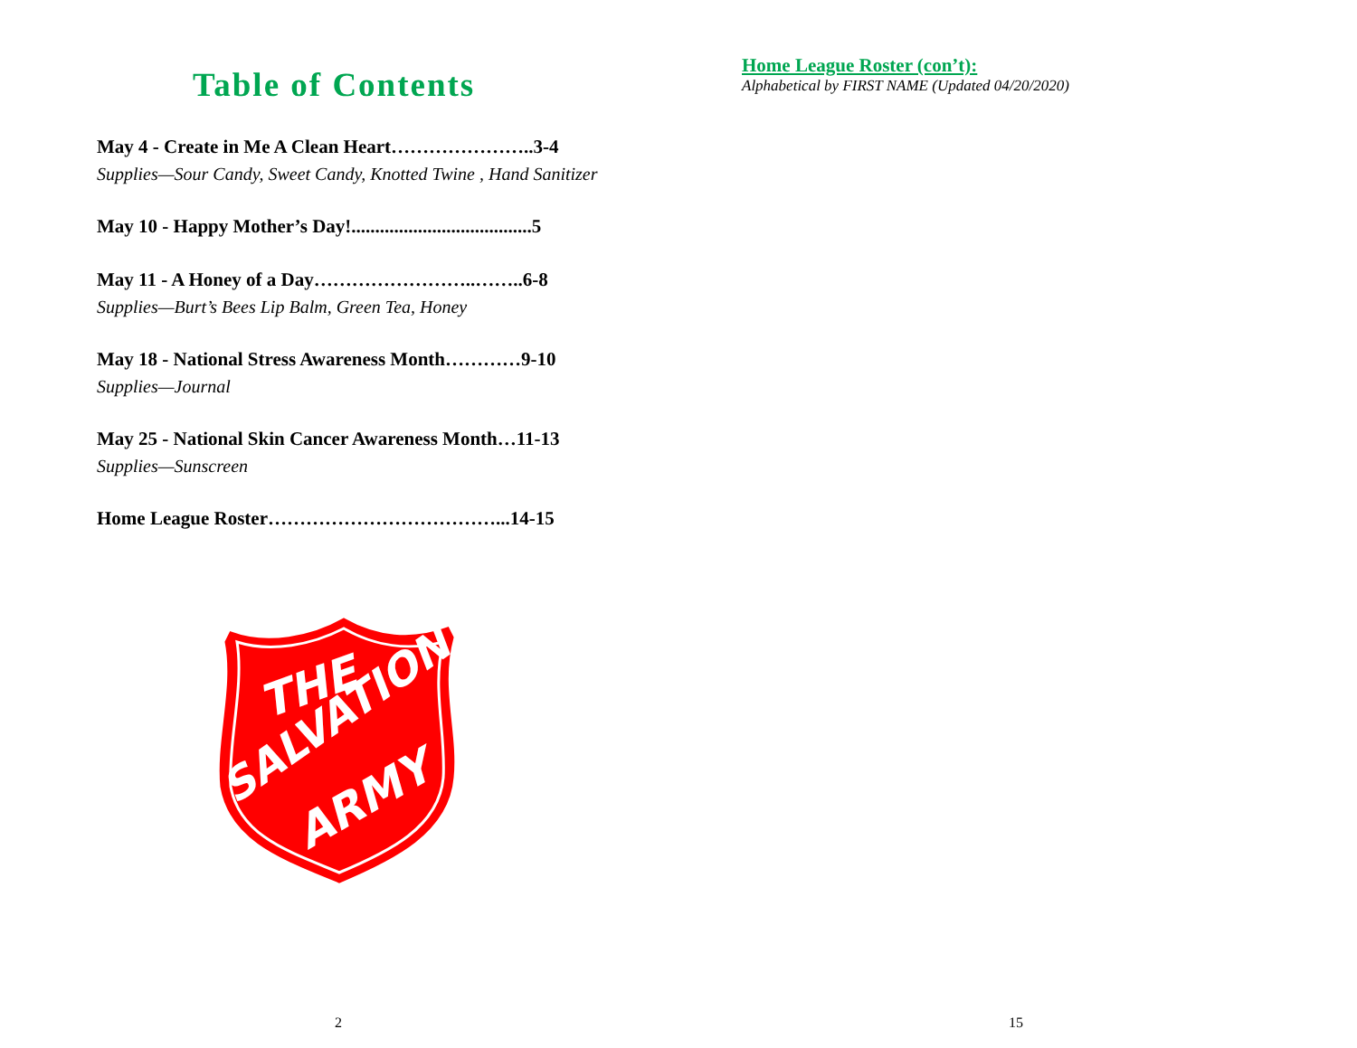Table of Contents
May 4 - Create in Me A Clean Heart…………………..3-4
Supplies—Sour Candy, Sweet Candy, Knotted Twine , Hand Sanitizer
May 10 - Happy Mother’s Day!......................................5
May 11 - A Honey of a Day……………………..……..6-8
Supplies—Burt’s Bees Lip Balm, Green Tea, Honey
May 18 - National Stress Awareness Month…………9-10
Supplies—Journal
May 25 - National Skin Cancer Awareness Month…11-13
Supplies—Sunscreen
Home League Roster………………………………...14-15
THE
SALVATION
ARMY
2
Home League Roster (con’t):
Alphabetical by FIRST NAME (Updated 04/20/2020)
15